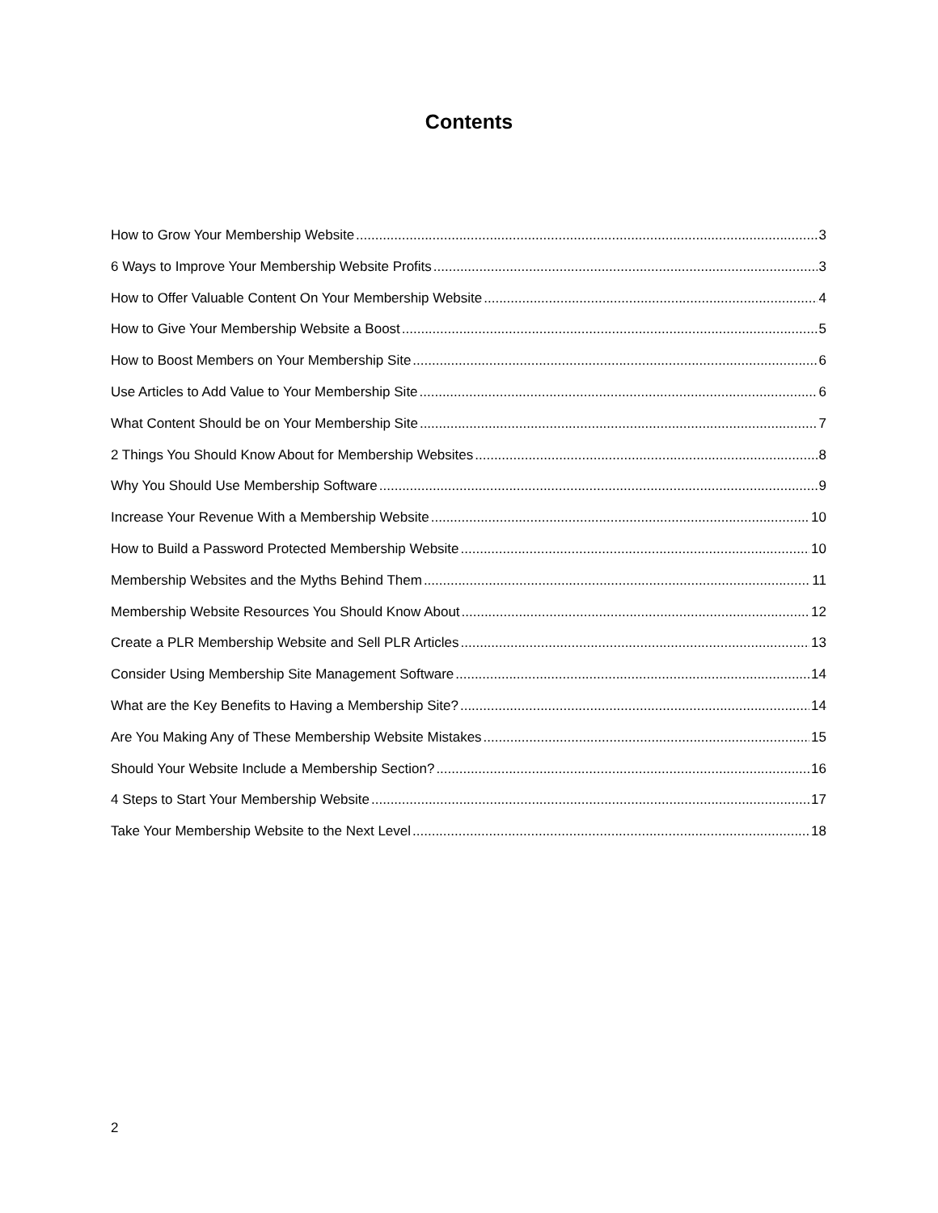Contents
How to Grow Your Membership Website 3
6 Ways to Improve Your Membership Website Profits 3
How to Offer Valuable Content On Your Membership Website 4
How to Give Your Membership Website a Boost 5
How to Boost Members on Your Membership Site 6
Use Articles to Add Value to Your Membership Site 6
What Content Should be on Your Membership Site 7
2 Things You Should Know About for Membership Websites 8
Why You Should Use Membership Software 9
Increase Your Revenue With a Membership Website 10
How to Build a Password Protected Membership Website 10
Membership Websites and the Myths Behind Them 11
Membership Website Resources You Should Know About 12
Create a PLR Membership Website and Sell PLR Articles 13
Consider Using Membership Site Management Software 14
What are the Key Benefits to Having a Membership Site? 14
Are You Making Any of These Membership Website Mistakes 15
Should Your Website Include a Membership Section? 16
4 Steps to Start Your Membership Website 17
Take Your Membership Website to the Next Level 18
2